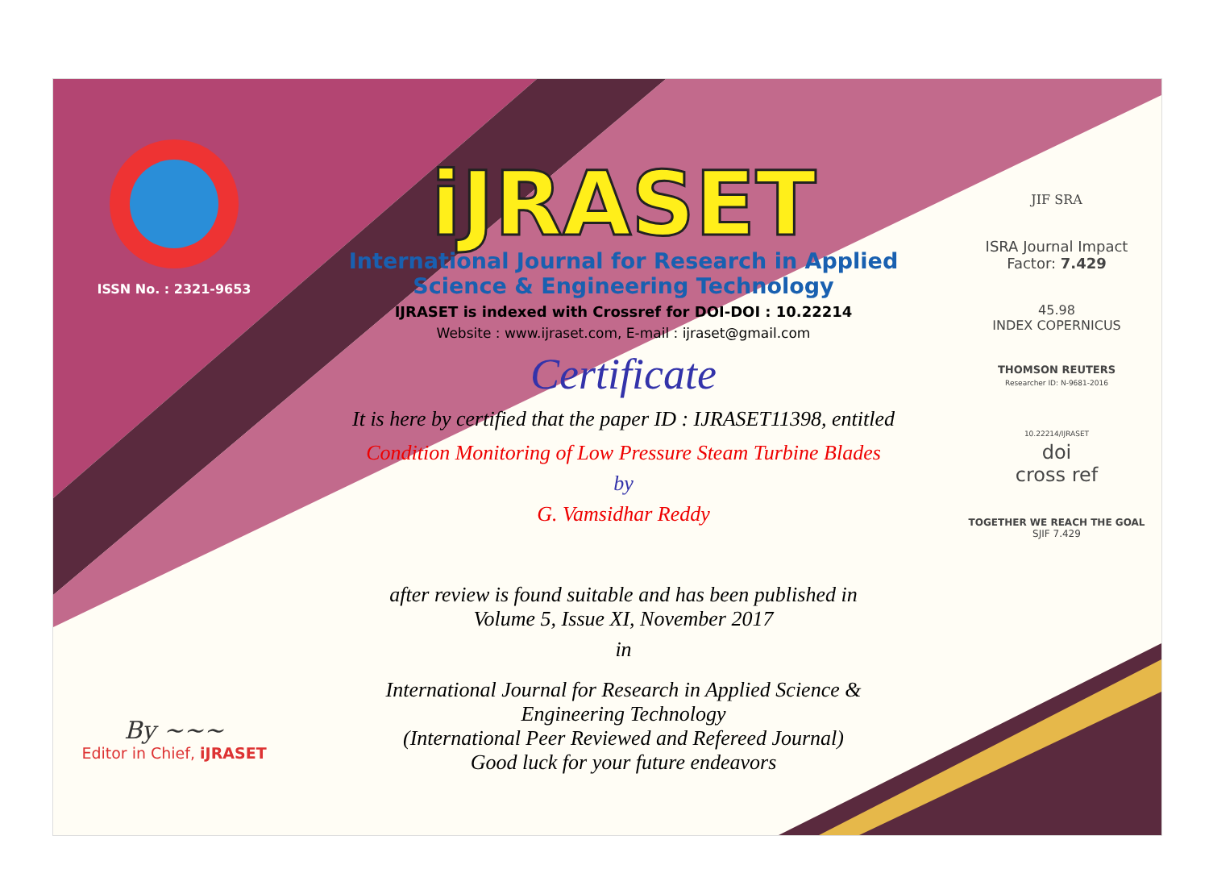ISSN No. : 2321-9653
By ~~~
Editor in Chief, iJRASET
iJRASET
International Journal for Research in Applied
Science & Engineering Technology
IJRASET is indexed with Crossref for DOI-DOI : 10.22214
Website : www.ijraset.com, E-mail : ijraset@gmail.com
Certificate
It is here by certified that the paper ID : IJRASET11398, entitled
Condition Monitoring of Low Pressure Steam Turbine Blades
by
G. Vamsidhar Reddy
after review is found suitable and has been published in
Volume 5, Issue XI, November 2017
in
International Journal for Research in Applied Science &
Engineering Technology
(International Peer Reviewed and Refereed Journal)
Good luck for your future endeavors
JIF SRA
ISRA Journal Impact
Factor: 7.429
45.98
INDEX COPERNICUS
THOMSON REUTERS
Researcher ID: N-9681-2016
10.22214/IJRASET
doi
cross ref
TOGETHER WE REACH THE GOAL
SJIF 7.429